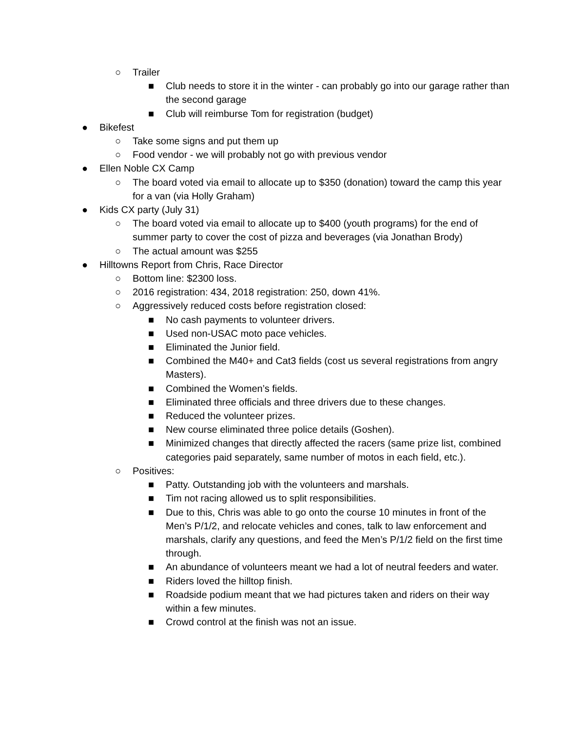○ Trailer
■ Club needs to store it in the winter - can probably go into our garage rather than the second garage
■ Club will reimburse Tom for registration (budget)
● Bikefest
○ Take some signs and put them up
○ Food vendor - we will probably not go with previous vendor
● Ellen Noble CX Camp
○ The board voted via email to allocate up to $350 (donation) toward the camp this year for a van (via Holly Graham)
● Kids CX party (July 31)
○ The board voted via email to allocate up to $400 (youth programs) for the end of summer party to cover the cost of pizza and beverages (via Jonathan Brody)
○ The actual amount was $255
● Hilltowns Report from Chris, Race Director
○ Bottom line: $2300 loss.
○ 2016 registration: 434, 2018 registration: 250, down 41%.
○ Aggressively reduced costs before registration closed:
■ No cash payments to volunteer drivers.
■ Used non-USAC moto pace vehicles.
■ Eliminated the Junior field.
■ Combined the M40+ and Cat3 fields (cost us several registrations from angry Masters).
■ Combined the Women’s fields.
■ Eliminated three officials and three drivers due to these changes.
■ Reduced the volunteer prizes.
■ New course eliminated three police details (Goshen).
■ Minimized changes that directly affected the racers (same prize list, combined categories paid separately, same number of motos in each field, etc.).
○ Positives:
■ Patty. Outstanding job with the volunteers and marshals.
■ Tim not racing allowed us to split responsibilities.
■ Due to this, Chris was able to go onto the course 10 minutes in front of the Men’s P/1/2, and relocate vehicles and cones, talk to law enforcement and marshals, clarify any questions, and feed the Men’s P/1/2 field on the first time through.
■ An abundance of volunteers meant we had a lot of neutral feeders and water.
■ Riders loved the hilltop finish.
■ Roadside podium meant that we had pictures taken and riders on their way within a few minutes.
■ Crowd control at the finish was not an issue.